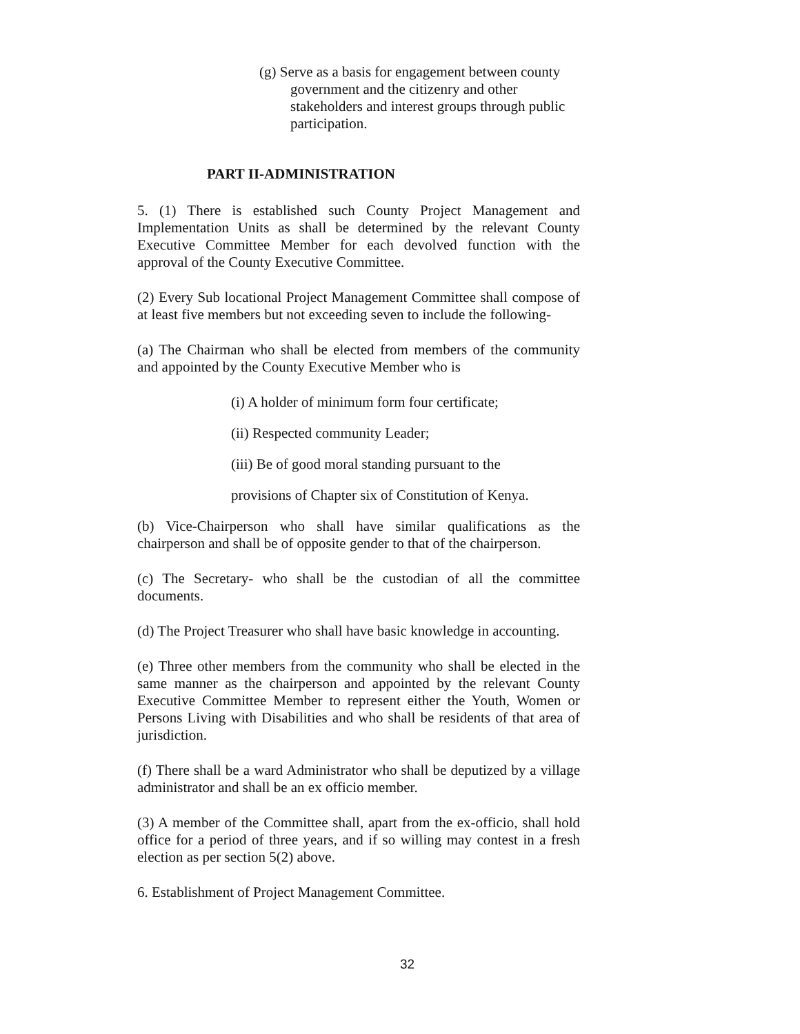(g) Serve as a basis for engagement between county government and the citizenry and other stakeholders and interest groups through public participation.
PART II-ADMINISTRATION
5. (1) There is established such County Project Management and Implementation Units as shall be determined by the relevant County Executive Committee Member for each devolved function with the approval of the County Executive Committee.
(2) Every Sub locational Project Management Committee shall compose of at least five members but not exceeding seven to include the following-
(a) The Chairman who shall be elected from members of the community and appointed by the County Executive Member who is
(i) A holder of minimum form four certificate;
(ii) Respected community Leader;
(iii) Be of good moral standing pursuant to the
provisions of Chapter six of Constitution of Kenya.
(b) Vice-Chairperson who shall have similar qualifications as the chairperson and shall be of opposite gender to that of the chairperson.
(c) The Secretary- who shall be the custodian of all the committee documents.
(d) The Project Treasurer who shall have basic knowledge in accounting.
(e) Three other members from the community who shall be elected in the same manner as the chairperson and appointed by the relevant County Executive Committee Member to represent either the Youth, Women or Persons Living with Disabilities and who shall be residents of that area of jurisdiction.
(f) There shall be a ward Administrator who shall be deputized by a village administrator and shall be an ex officio member.
(3) A member of the Committee shall, apart from the ex-officio, shall hold office for a period of three years, and if so willing may contest in a fresh election as per section 5(2) above.
6. Establishment of Project Management Committee.
32